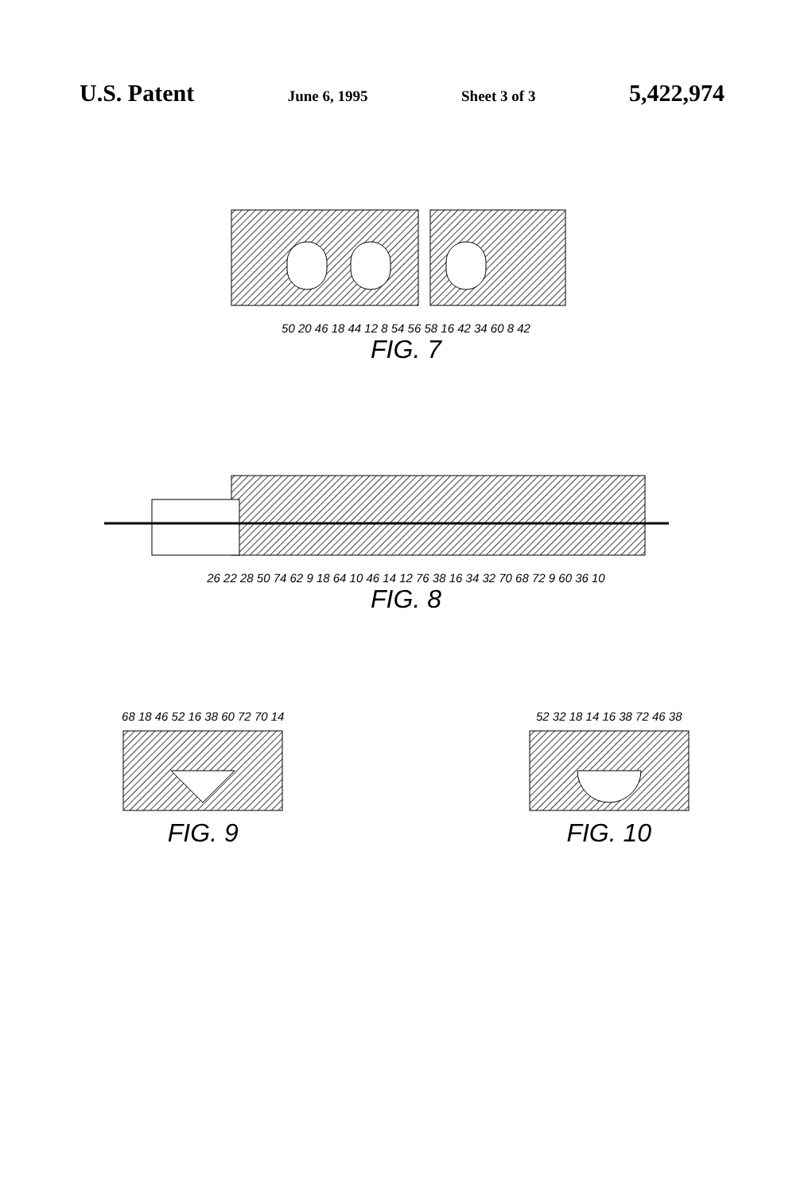U.S. Patent June 6, 1995 Sheet 3 of 3 5,422,974
50 20 46 18 44 12 8 54 56 58 16 42 34 60 8 42
FIG. 7
26 22 28 50 74 62 9 18 64 10 46 14 12 76 38 16 34 32 70 68 72 9 60 36 10
FIG. 8
68 18 46 52 16 38 60 72 70 14
FIG. 9
52 32 18 14 16 38 72 46 38
FIG. 10